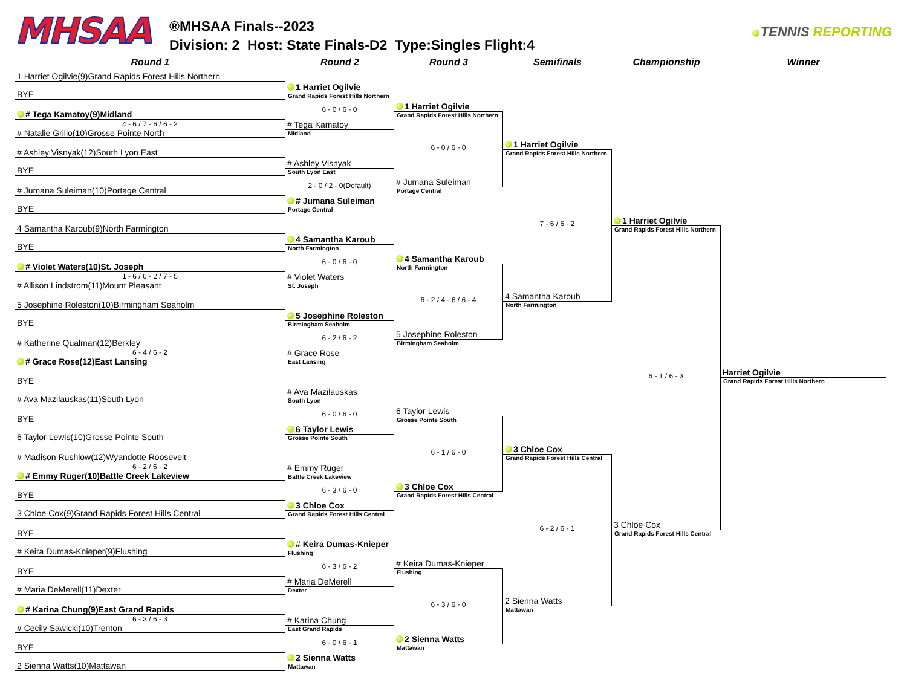MHSAA
®MHSAA Finals--2023
Division: 2 Host: State Finals-D2 Type:Singles Flight:4
TENNIS REPORTING
Round 1 Round 2 Round 3 Semifinals Championship Winner
1 Harriet Ogilvie(9)Grand Rapids Forest Hills Northern
BYE
# Tega Kamatoy(9)Midland
4 - 6 / 7 - 6 / 6 - 2
# Natalie Grillo(10)Grosse Pointe North
# Ashley Visnyak(12)South Lyon East
BYE
# Jumana Suleiman(10)Portage Central
BYE
4 Samantha Karoub(9)North Farmington
BYE
# Violet Waters(10)St. Joseph
1 - 6 / 6 - 2 / 7 - 5
# Allison Lindstrom(11)Mount Pleasant
5 Josephine Roleston(10)Birmingham Seaholm
BYE
# Katherine Qualman(12)Berkley
6 - 4 / 6 - 2
# Grace Rose(12)East Lansing
BYE
# Ava Mazilauskas(11)South Lyon
BYE
6 Taylor Lewis(10)Grosse Pointe South
# Madison Rushlow(12)Wyandotte Roosevelt
6 - 2 / 6 - 2
# Emmy Ruger(10)Battle Creek Lakeview
BYE
3 Chloe Cox(9)Grand Rapids Forest Hills Central
BYE
# Keira Dumas-Knieper(9)Flushing
BYE
# Maria DeMerell(11)Dexter
# Karina Chung(9)East Grand Rapids
6 - 3 / 6 - 3
# Cecily Sawicki(10)Trenton
BYE
2 Sienna Watts(10)Mattawan
1 Harriet Ogilvie
Grand Rapids Forest Hills Northern
6 - 0 / 6 - 0
# Tega Kamatoy
Midland
# Ashley Visnyak
South Lyon East
2 - 0 / 2 - 0(Default)
# Jumana Suleiman
Portage Central
4 Samantha Karoub
North Farmington
6 - 0 / 6 - 0
# Violet Waters
St. Joseph
5 Josephine Roleston
Birmingham Seaholm
6 - 2 / 6 - 2
# Grace Rose
East Lansing
# Ava Mazilauskas
South Lyon
6 - 0 / 6 - 0
6 Taylor Lewis
Grosse Pointe South
# Emmy Ruger
Battle Creek Lakeview
6 - 3 / 6 - 0
3 Chloe Cox
Grand Rapids Forest Hills Central
# Keira Dumas-Knieper
Flushing
6 - 3 / 6 - 2
# Maria DeMerell
Dexter
# Karina Chung
East Grand Rapids
6 - 0 / 6 - 1
2 Sienna Watts
Mattawan
1 Harriet Ogilvie
Grand Rapids Forest Hills Northern
6 - 0 / 6 - 0
# Jumana Suleiman
Portage Central
4 Samantha Karoub
North Farmington
6 - 2 / 4 - 6 / 6 - 4
5 Josephine Roleston
Birmingham Seaholm
6 Taylor Lewis
Grosse Pointe South
6 - 1 / 6 - 0
3 Chloe Cox
Grand Rapids Forest Hills Central
# Keira Dumas-Knieper
Flushing
6 - 3 / 6 - 0
2 Sienna Watts
Mattawan
1 Harriet Ogilvie
Grand Rapids Forest Hills Northern
7 - 6 / 6 - 2
4 Samantha Karoub
North Farmington
3 Chloe Cox
Grand Rapids Forest Hills Central
6 - 2 / 6 - 1
2 Sienna Watts
Mattawan
1 Harriet Ogilvie
Grand Rapids Forest Hills Northern
6 - 1 / 6 - 3
3 Chloe Cox
Grand Rapids Forest Hills Central
Harriet Ogilvie
Grand Rapids Forest Hills Northern